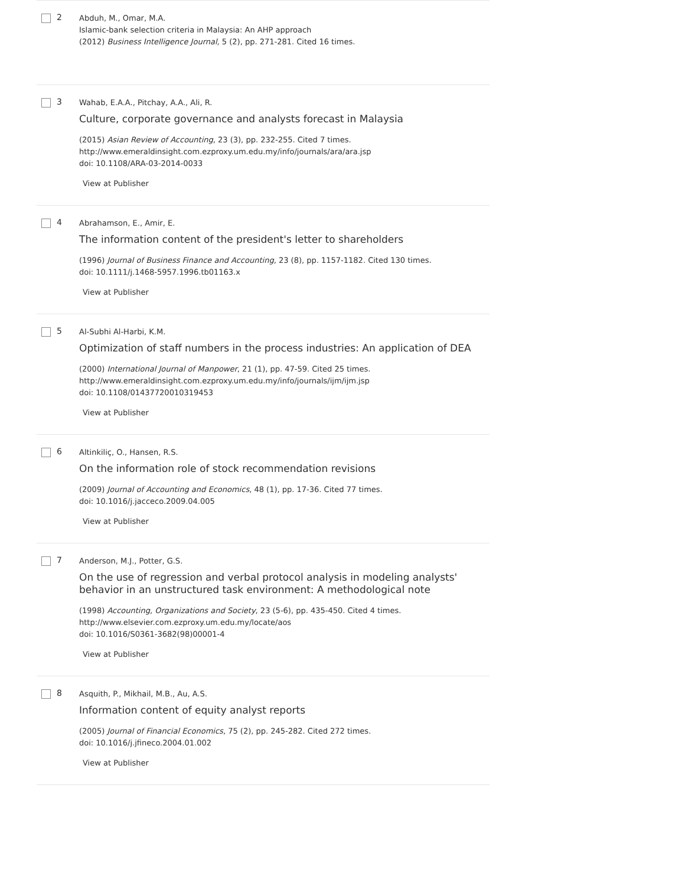2
Abduh, M., Omar, M.A.
Islamic-bank selection criteria in Malaysia: An AHP approach
(2012) Business Intelligence Journal, 5 (2), pp. 271-281. Cited 16 times.
3
Wahab, E.A.A., Pitchay, A.A., Ali, R.
Culture, corporate governance and analysts forecast in Malaysia
(2015) Asian Review of Accounting, 23 (3), pp. 232-255. Cited 7 times.
http://www.emeraldinsight.com.ezproxy.um.edu.my/info/journals/ara/ara.jsp
doi: 10.1108/ARA-03-2014-0033
View at Publisher
4
Abrahamson, E., Amir, E.
The information content of the president's letter to shareholders
(1996) Journal of Business Finance and Accounting, 23 (8), pp. 1157-1182. Cited 130 times.
doi: 10.1111/j.1468-5957.1996.tb01163.x
View at Publisher
5
Al-Subhi Al-Harbi, K.M.
Optimization of staff numbers in the process industries: An application of DEA
(2000) International Journal of Manpower, 21 (1), pp. 47-59. Cited 25 times.
http://www.emeraldinsight.com.ezproxy.um.edu.my/info/journals/ijm/ijm.jsp
doi: 10.1108/01437720010319453
View at Publisher
6
Altinkiliç, O., Hansen, R.S.
On the information role of stock recommendation revisions
(2009) Journal of Accounting and Economics, 48 (1), pp. 17-36. Cited 77 times.
doi: 10.1016/j.jacceco.2009.04.005
View at Publisher
7
Anderson, M.J., Potter, G.S.
On the use of regression and verbal protocol analysis in modeling analysts' behavior in an unstructured task environment: A methodological note
(1998) Accounting, Organizations and Society, 23 (5-6), pp. 435-450. Cited 4 times.
http://www.elsevier.com.ezproxy.um.edu.my/locate/aos
doi: 10.1016/S0361-3682(98)00001-4
View at Publisher
8
Asquith, P., Mikhail, M.B., Au, A.S.
Information content of equity analyst reports
(2005) Journal of Financial Economics, 75 (2), pp. 245-282. Cited 272 times.
doi: 10.1016/j.jfineco.2004.01.002
View at Publisher